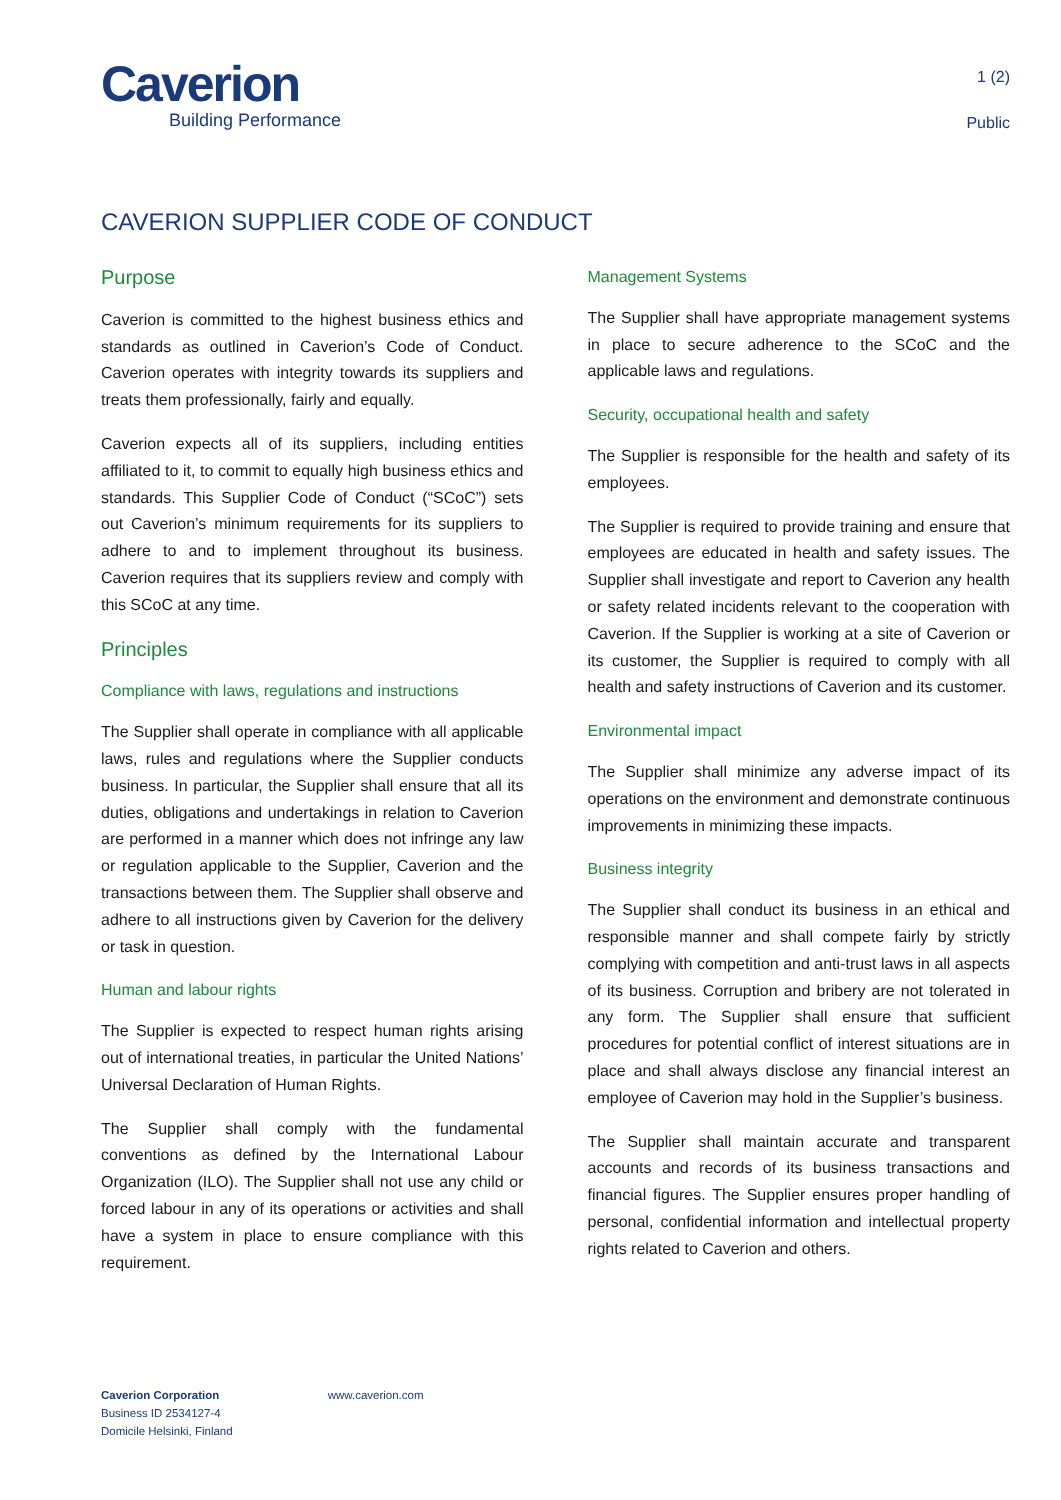Caverion
Building Performance
1 (2)
Public
CAVERION SUPPLIER CODE OF CONDUCT
Purpose
Caverion is committed to the highest business ethics and standards as outlined in Caverion’s Code of Conduct. Caverion operates with integrity towards its suppliers and treats them professionally, fairly and equally.
Caverion expects all of its suppliers, including entities affiliated to it, to commit to equally high business ethics and standards. This Supplier Code of Conduct (“SCoC”) sets out Caverion’s minimum requirements for its suppliers to adhere to and to implement throughout its business. Caverion requires that its suppliers review and comply with this SCoC at any time.
Principles
Compliance with laws, regulations and instructions
The Supplier shall operate in compliance with all applicable laws, rules and regulations where the Supplier conducts business. In particular, the Supplier shall ensure that all its duties, obligations and undertakings in relation to Caverion are performed in a manner which does not infringe any law or regulation applicable to the Supplier, Caverion and the transactions between them. The Supplier shall observe and adhere to all instructions given by Caverion for the delivery or task in question.
Human and labour rights
The Supplier is expected to respect human rights arising out of international treaties, in particular the United Nations’ Universal Declaration of Human Rights.
The Supplier shall comply with the fundamental conventions as defined by the International Labour Organization (ILO). The Supplier shall not use any child or forced labour in any of its operations or activities and shall have a system in place to ensure compliance with this requirement.
Management Systems
The Supplier shall have appropriate management systems in place to secure adherence to the SCoC and the applicable laws and regulations.
Security, occupational health and safety
The Supplier is responsible for the health and safety of its employees.
The Supplier is required to provide training and ensure that employees are educated in health and safety issues. The Supplier shall investigate and report to Caverion any health or safety related incidents relevant to the cooperation with Caverion. If the Supplier is working at a site of Caverion or its customer, the Supplier is required to comply with all health and safety instructions of Caverion and its customer.
Environmental impact
The Supplier shall minimize any adverse impact of its operations on the environment and demonstrate continuous improvements in minimizing these impacts.
Business integrity
The Supplier shall conduct its business in an ethical and responsible manner and shall compete fairly by strictly complying with competition and anti-trust laws in all aspects of its business. Corruption and bribery are not tolerated in any form. The Supplier shall ensure that sufficient procedures for potential conflict of interest situations are in place and shall always disclose any financial interest an employee of Caverion may hold in the Supplier’s business.
The Supplier shall maintain accurate and transparent accounts and records of its business transactions and financial figures. The Supplier ensures proper handling of personal, confidential information and intellectual property rights related to Caverion and others.
Caverion Corporation
Business ID 2534127-4
Domicile Helsinki, Finland
www.caverion.com